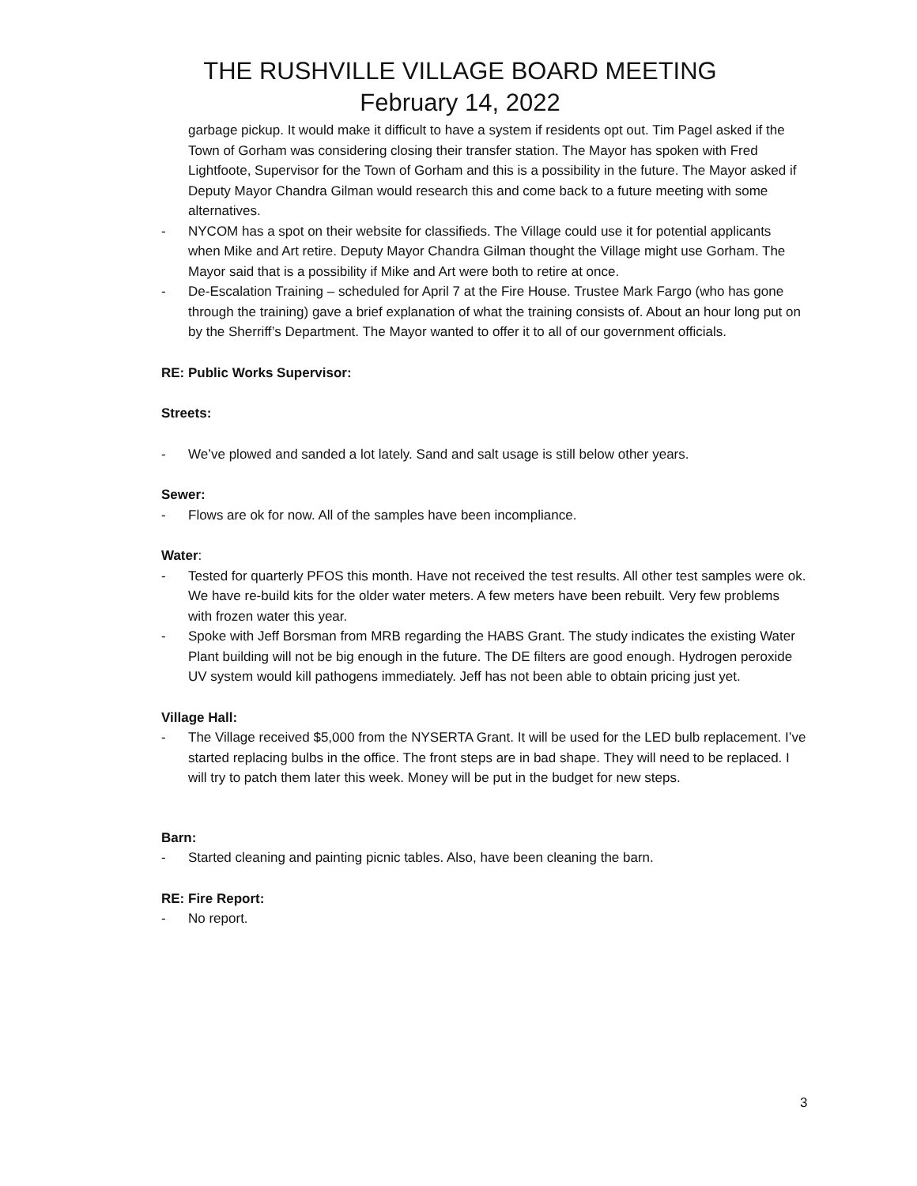THE RUSHVILLE VILLAGE BOARD MEETING
February 14, 2022
garbage pickup. It would make it difficult to have a system if residents opt out. Tim Pagel asked if the Town of Gorham was considering closing their transfer station. The Mayor has spoken with Fred Lightfoote, Supervisor for the Town of Gorham and this is a possibility in the future. The Mayor asked if Deputy Mayor Chandra Gilman would research this and come back to a future meeting with some alternatives.
- NYCOM has a spot on their website for classifieds. The Village could use it for potential applicants when Mike and Art retire. Deputy Mayor Chandra Gilman thought the Village might use Gorham. The Mayor said that is a possibility if Mike and Art were both to retire at once.
- De-Escalation Training – scheduled for April 7 at the Fire House. Trustee Mark Fargo (who has gone through the training) gave a brief explanation of what the training consists of. About an hour long put on by the Sherriff’s Department. The Mayor wanted to offer it to all of our government officials.
RE: Public Works Supervisor:
Streets:
- We’ve plowed and sanded a lot lately. Sand and salt usage is still below other years.
Sewer:
- Flows are ok for now. All of the samples have been incompliance.
Water:
- Tested for quarterly PFOS this month. Have not received the test results. All other test samples were ok. We have re-build kits for the older water meters. A few meters have been rebuilt. Very few problems with frozen water this year.
- Spoke with Jeff Borsman from MRB regarding the HABS Grant. The study indicates the existing Water Plant building will not be big enough in the future. The DE filters are good enough. Hydrogen peroxide UV system would kill pathogens immediately. Jeff has not been able to obtain pricing just yet.
Village Hall:
- The Village received $5,000 from the NYSERTA Grant. It will be used for the LED bulb replacement. I’ve started replacing bulbs in the office. The front steps are in bad shape. They will need to be replaced. I will try to patch them later this week. Money will be put in the budget for new steps.
Barn:
- Started cleaning and painting picnic tables. Also, have been cleaning the barn.
RE: Fire Report:
- No report.
3